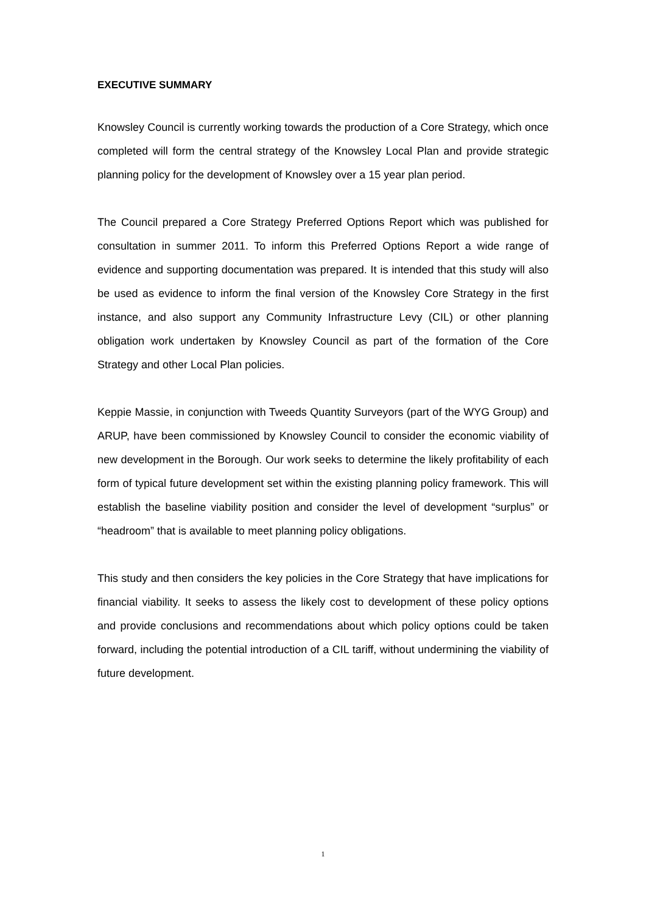EXECUTIVE SUMMARY
Knowsley Council is currently working towards the production of a Core Strategy, which once completed will form the central strategy of the Knowsley Local Plan and provide strategic planning policy for the development of Knowsley over a 15 year plan period.
The Council prepared a Core Strategy Preferred Options Report which was published for consultation in summer 2011. To inform this Preferred Options Report a wide range of evidence and supporting documentation was prepared. It is intended that this study will also be used as evidence to inform the final version of the Knowsley Core Strategy in the first instance, and also support any Community Infrastructure Levy (CIL) or other planning obligation work undertaken by Knowsley Council as part of the formation of the Core Strategy and other Local Plan policies.
Keppie Massie, in conjunction with Tweeds Quantity Surveyors (part of the WYG Group) and ARUP, have been commissioned by Knowsley Council to consider the economic viability of new development in the Borough. Our work seeks to determine the likely profitability of each form of typical future development set within the existing planning policy framework. This will establish the baseline viability position and consider the level of development “surplus” or “headroom” that is available to meet planning policy obligations.
This study and then considers the key policies in the Core Strategy that have implications for financial viability. It seeks to assess the likely cost to development of these policy options and provide conclusions and recommendations about which policy options could be taken forward, including the potential introduction of a CIL tariff, without undermining the viability of future development.
1